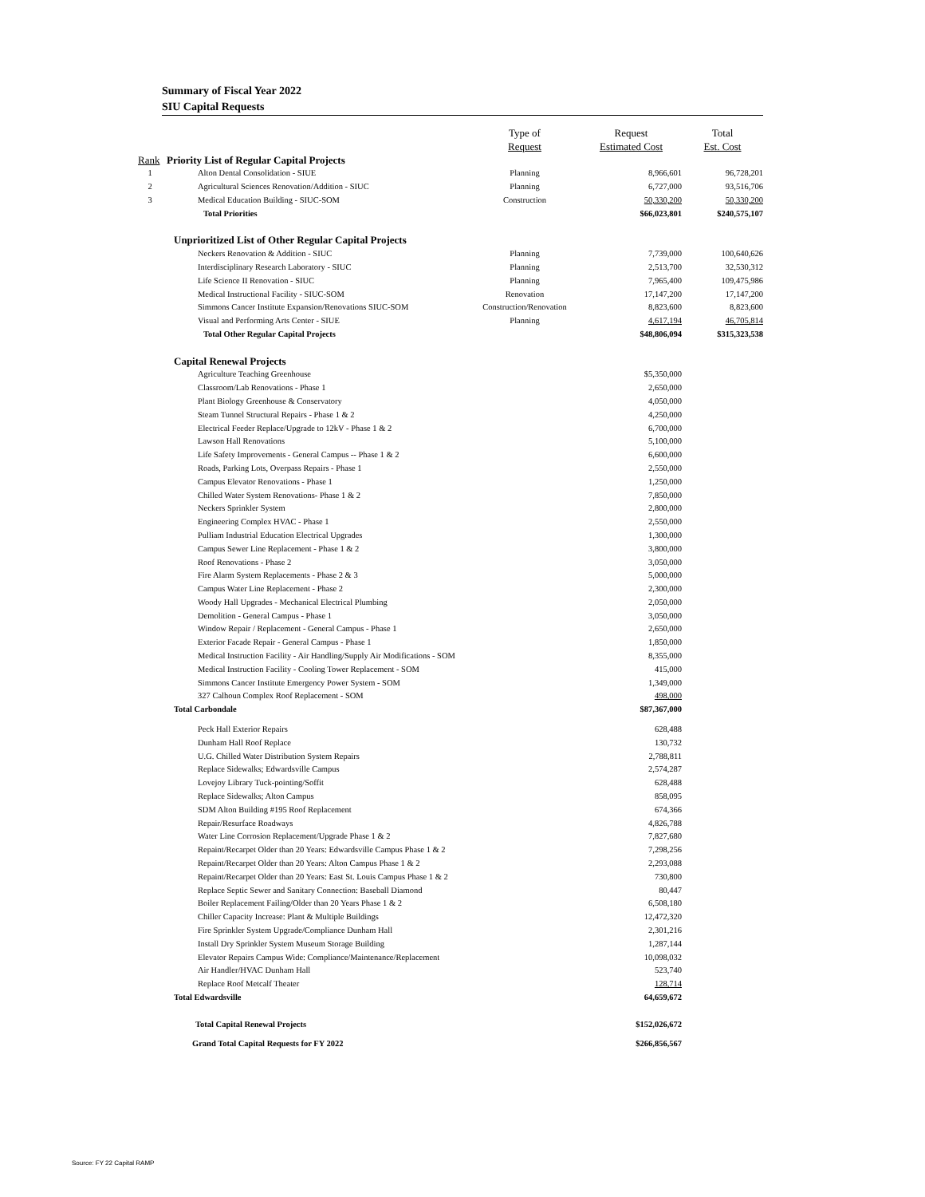Summary of Fiscal Year 2022
SIU Capital Requests
| | | Type of | Request | Total |
| --- | --- | --- | --- | --- |
| | | Request | Estimated Cost | Est. Cost |
| Rank | Priority List of Regular Capital Projects | | | |
| 1 | Alton Dental Consolidation - SIUE | Planning | 8,966,601 | 96,728,201 |
| 2 | Agricultural Sciences Renovation/Addition - SIUC | Planning | 6,727,000 | 93,516,706 |
| 3 | Medical Education Building - SIUC-SOM | Construction | 50,330,200 | 50,330,200 |
| | Total Priorities | | $66,023,801 | $240,575,107 |
| | Unprioritized List of Other Regular Capital Projects | | | |
| | Neckers Renovation & Addition - SIUC | Planning | 7,739,000 | 100,640,626 |
| | Interdisciplinary Research Laboratory - SIUC | Planning | 2,513,700 | 32,530,312 |
| | Life Science II Renovation - SIUC | Planning | 7,965,400 | 109,475,986 |
| | Medical Instructional Facility - SIUC-SOM | Renovation | 17,147,200 | 17,147,200 |
| | Simmons Cancer Institute Expansion/Renovations SIUC-SOM | Construction/Renovation | 8,823,600 | 8,823,600 |
| | Visual and Performing Arts Center - SIUE | Planning | 4,617,194 | 46,705,814 |
| | Total Other Regular Capital Projects | | $48,806,094 | $315,323,538 |
| | Capital Renewal Projects | | | |
| | Agriculture Teaching Greenhouse | | $5,350,000 | |
| | Classroom/Lab Renovations - Phase 1 | | 2,650,000 | |
| | Plant Biology Greenhouse & Conservatory | | 4,050,000 | |
| | Steam Tunnel Structural Repairs - Phase 1 & 2 | | 4,250,000 | |
| | Electrical Feeder Replace/Upgrade to 12kV - Phase 1 & 2 | | 6,700,000 | |
| | Lawson Hall Renovations | | 5,100,000 | |
| | Life Safety Improvements - General Campus -- Phase 1 & 2 | | 6,600,000 | |
| | Roads, Parking Lots, Overpass Repairs - Phase 1 | | 2,550,000 | |
| | Campus Elevator Renovations - Phase 1 | | 1,250,000 | |
| | Chilled Water System Renovations- Phase 1 & 2 | | 7,850,000 | |
| | Neckers Sprinkler System | | 2,800,000 | |
| | Engineering Complex HVAC - Phase 1 | | 2,550,000 | |
| | Pulliam Industrial Education Electrical Upgrades | | 1,300,000 | |
| | Campus Sewer Line Replacement - Phase 1 & 2 | | 3,800,000 | |
| | Roof Renovations - Phase 2 | | 3,050,000 | |
| | Fire Alarm System Replacements - Phase 2 & 3 | | 5,000,000 | |
| | Campus Water Line Replacement - Phase 2 | | 2,300,000 | |
| | Woody Hall Upgrades - Mechanical Electrical Plumbing | | 2,050,000 | |
| | Demolition - General Campus - Phase 1 | | 3,050,000 | |
| | Window Repair / Replacement - General Campus - Phase 1 | | 2,650,000 | |
| | Exterior Facade Repair - General Campus - Phase 1 | | 1,850,000 | |
| | Medical Instruction Facility - Air Handling/Supply Air Modifications - SOM | | 8,355,000 | |
| | Medical Instruction Facility - Cooling Tower Replacement - SOM | | 415,000 | |
| | Simmons Cancer Institute Emergency Power System - SOM | | 1,349,000 | |
| | 327 Calhoun Complex Roof Replacement - SOM | | 498,000 | |
| | Total Carbondale | | $87,367,000 | |
| | Peck Hall Exterior Repairs | | 628,488 | |
| | Dunham Hall Roof Replace | | 130,732 | |
| | U.G. Chilled Water Distribution System Repairs | | 2,788,811 | |
| | Replace Sidewalks; Edwardsville Campus | | 2,574,287 | |
| | Lovejoy Library Tuck-pointing/Soffit | | 628,488 | |
| | Replace Sidewalks; Alton Campus | | 858,095 | |
| | SDM Alton Building #195 Roof Replacement | | 674,366 | |
| | Repair/Resurface Roadways | | 4,826,788 | |
| | Water Line Corrosion Replacement/Upgrade Phase 1 & 2 | | 7,827,680 | |
| | Repaint/Recarpet Older than 20 Years: Edwardsville Campus Phase 1 & 2 | | 7,298,256 | |
| | Repaint/Recarpet Older than 20 Years: Alton Campus Phase 1 & 2 | | 2,293,088 | |
| | Repaint/Recarpet Older than 20 Years: East St. Louis Campus Phase 1 & 2 | | 730,800 | |
| | Replace Septic Sewer and Sanitary Connection: Baseball Diamond | | 80,447 | |
| | Boiler Replacement Failing/Older than 20 Years Phase 1 & 2 | | 6,508,180 | |
| | Chiller Capacity Increase: Plant & Multiple Buildings | | 12,472,320 | |
| | Fire Sprinkler System Upgrade/Compliance Dunham Hall | | 2,301,216 | |
| | Install Dry Sprinkler System Museum Storage Building | | 1,287,144 | |
| | Elevator Repairs Campus Wide: Compliance/Maintenance/Replacement | | 10,098,032 | |
| | Air Handler/HVAC Dunham Hall | | 523,740 | |
| | Replace Roof Metcalf Theater | | 128,714 | |
| | Total Edwardsville | | 64,659,672 | |
| | Total Capital Renewal Projects | | $152,026,672 | |
| | Grand Total Capital Requests for FY 2022 | | $266,856,567 | |
Source: FY 22 Capital RAMP